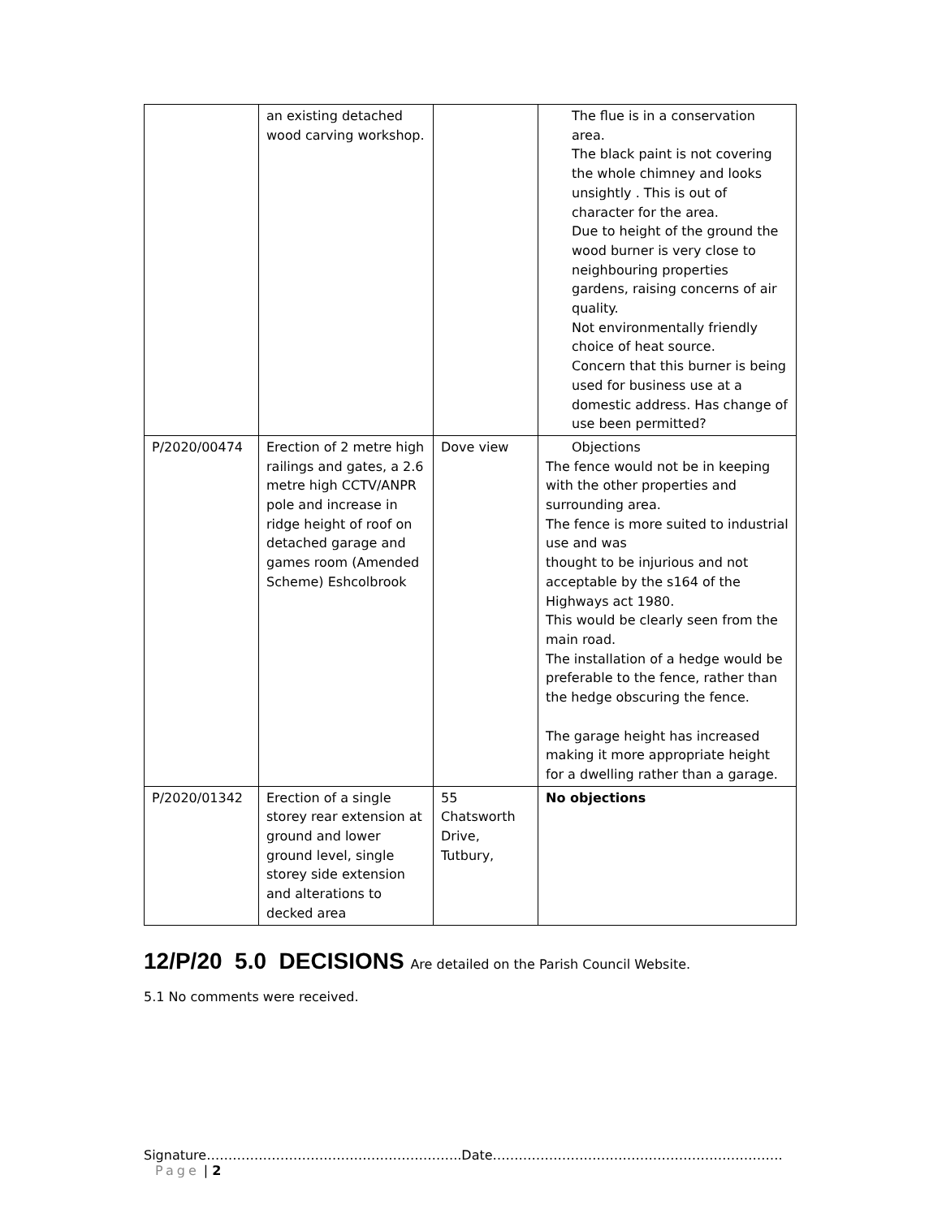| | an existing detached wood carving workshop. | | The flue is in a conservation area. The black paint is not covering the whole chimney and looks unsightly . This is out of character for the area. Due to height of the ground the wood burner is very close to neighbouring properties gardens, raising concerns of air quality. Not environmentally friendly choice of heat source. Concern that this burner is being used for business use at a domestic address. Has change of use been permitted? |
| P/2020/00474 | Erection of 2 metre high railings and gates, a 2.6 metre high CCTV/ANPR pole and increase in ridge height of roof on detached garage and games room (Amended Scheme) Eshcolbrook | Dove view | Objections The fence would not be in keeping with the other properties and surrounding area. The fence is more suited to industrial use and was thought to be injurious and not acceptable by the s164 of the Highways act 1980. This would be clearly seen from the main road. The installation of a hedge would be preferable to the fence, rather than the hedge obscuring the fence. The garage height has increased making it more appropriate height for a dwelling rather than a garage. |
| P/2020/01342 | Erection of a single storey rear extension at ground and lower ground level, single storey side extension and alterations to decked area | 55 Chatsworth Drive, Tutbury, | No objections |
12/P/20 5.0 DECISIONS Are detailed on the Parish Council Website.
5.1 No comments were received.
Signature…………………………………………………..Date…………………………………………………………. Page | 2